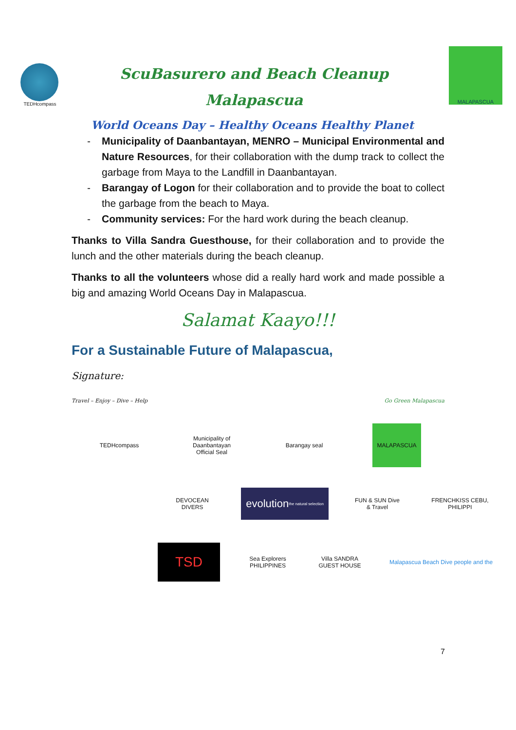TEDHcompass
ScuBasurero and Beach Cleanup
Malapascua
MALAPASCUA
World Oceans Day – Healthy Oceans Healthy Planet
- Municipality of Daanbantayan, MENRO – Municipal Environmental and Nature Resources, for their collaboration with the dump track to collect the garbage from Maya to the Landfill in Daanbantayan.
- Barangay of Logon for their collaboration and to provide the boat to collect the garbage from the beach to Maya.
- Community services: For the hard work during the beach cleanup.
Thanks to Villa Sandra Guesthouse, for their collaboration and to provide the lunch and the other materials during the beach cleanup.
Thanks to all the volunteers whose did a really hard work and made possible a big and amazing World Oceans Day in Malapascua.
Salamat Kaayo!!!
For a Sustainable Future of Malapascua,
Signature:
Travel – Enjoy – Dive – Help Go Green Malapascua
TEDHcompass
Municipality of Daanbantayan Official Seal
Barangay seal MALAPASCUA
DEVOCEAN DIVERS
evolution
the natural selection
FUN & SUN Dive & Travel
FRENCHKISS CEBU, PHILIPPI
TSD
Sea Explorers PHILIPPINES
Villa SANDRA GUEST HOUSE
Malapascua Beach Dive people and the
7